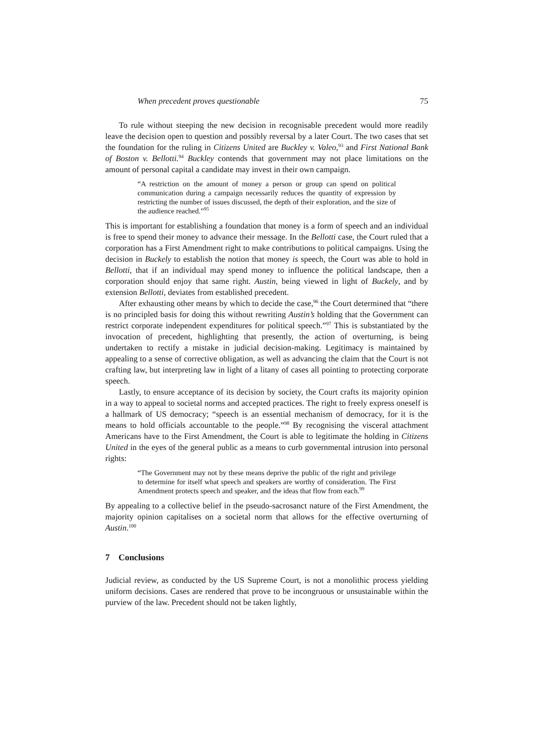When precedent proves questionable 75
To rule without steeping the new decision in recognisable precedent would more readily leave the decision open to question and possibly reversal by a later Court. The two cases that set the foundation for the ruling in Citizens United are Buckley v. Valeo,<sup>93</sup> and First National Bank of Boston v. Bellotti.<sup>94</sup> Buckley contends that government may not place limitations on the amount of personal capital a candidate may invest in their own campaign.
“A restriction on the amount of money a person or group can spend on political communication during a campaign necessarily reduces the quantity of expression by restricting the number of issues discussed, the depth of their exploration, and the size of the audience reached.”<sup>95</sup>
This is important for establishing a foundation that money is a form of speech and an individual is free to spend their money to advance their message. In the Bellotti case, the Court ruled that a corporation has a First Amendment right to make contributions to political campaigns. Using the decision in Buckely to establish the notion that money is speech, the Court was able to hold in Bellotti, that if an individual may spend money to influence the political landscape, then a corporation should enjoy that same right. Austin, being viewed in light of Buckely, and by extension Bellotti, deviates from established precedent.
After exhausting other means by which to decide the case,<sup>96</sup> the Court determined that “there is no principled basis for doing this without rewriting Austin’s holding that the Government can restrict corporate independent expenditures for political speech.”<sup>97</sup> This is substantiated by the invocation of precedent, highlighting that presently, the action of overturning, is being undertaken to rectify a mistake in judicial decision-making. Legitimacy is maintained by appealing to a sense of corrective obligation, as well as advancing the claim that the Court is not crafting law, but interpreting law in light of a litany of cases all pointing to protecting corporate speech.
Lastly, to ensure acceptance of its decision by society, the Court crafts its majority opinion in a way to appeal to societal norms and accepted practices. The right to freely express oneself is a hallmark of US democracy; “speech is an essential mechanism of democracy, for it is the means to hold officials accountable to the people.”<sup>98</sup> By recognising the visceral attachment Americans have to the First Amendment, the Court is able to legitimate the holding in Citizens United in the eyes of the general public as a means to curb governmental intrusion into personal rights:
“The Government may not by these means deprive the public of the right and privilege to determine for itself what speech and speakers are worthy of consideration. The First Amendment protects speech and speaker, and the ideas that flow from each.<sup>99</sup>
By appealing to a collective belief in the pseudo-sacrosanct nature of the First Amendment, the majority opinion capitalises on a societal norm that allows for the effective overturning of Austin.<sup>100</sup>
7 Conclusions
Judicial review, as conducted by the US Supreme Court, is not a monolithic process yielding uniform decisions. Cases are rendered that prove to be incongruous or unsustainable within the purview of the law. Precedent should not be taken lightly,